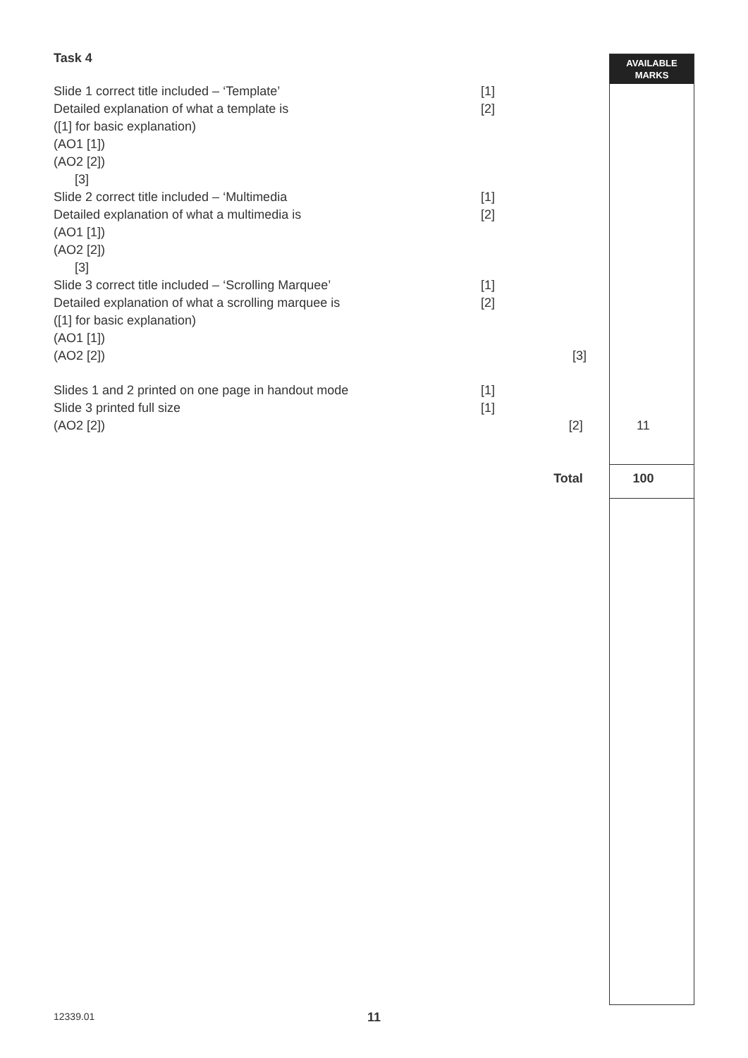AVAILABLE
MARKS
Task 4
Slide 1 correct title included – ‘Template’ [1]
Detailed explanation of what a template is [2]
([1] for basic explanation)
(AO1 [1])
(AO2 [2])
[3]
Slide 2 correct title included – ‘Multimedia [1]
Detailed explanation of what a multimedia is [2]
(AO1 [1])
(AO2 [2])
[3]
Slide 3 correct title included – ‘Scrolling Marquee’ [1]
Detailed explanation of what a scrolling marquee is [2]
([1] for basic explanation)
(AO1 [1])
(AO2 [2]) [3]
Slides 1 and 2 printed on one page in handout mode [1]
Slide 3 printed full size [1]
(AO2 [2]) [2] 11
Total 100
12339.01 11